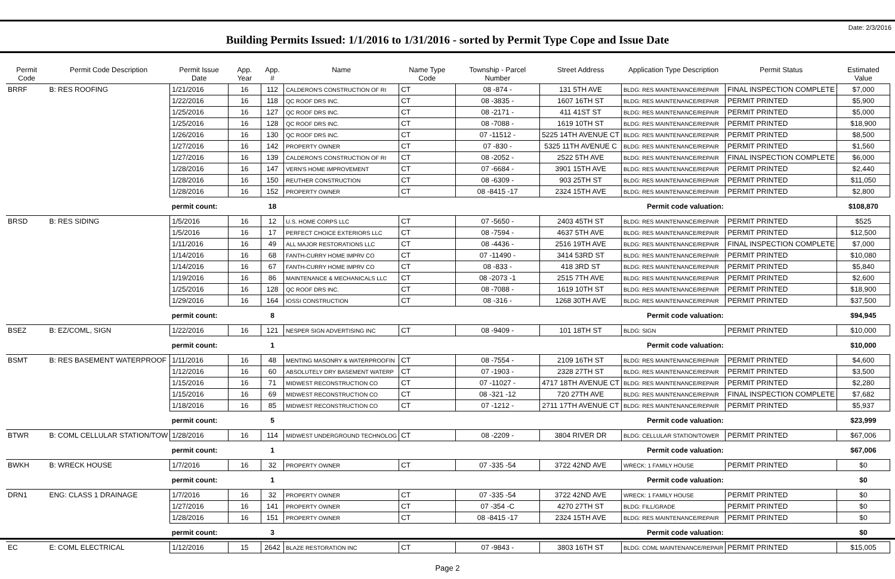Date: 2/3/2016
Building Permits Issued: 1/1/2016 to 1/31/2016 - sorted by Permit Type Cope and Issue Date
| Permit Code | Permit Code Description | Permit Issue Date | App. Year | App. # | Name | Name Type Code | Township - Parcel Number | Street Address | Application Type Description | Permit Status | Estimated Value |
| --- | --- | --- | --- | --- | --- | --- | --- | --- | --- | --- | --- |
| BRRF | B: RES ROOFING | 1/21/2016 | 16 | 112 | CALDERON'S CONSTRUCTION OF RI | CT | 08 -874 - | 131 5TH AVE | BLDG: RES MAINTENANCE/REPAIR | FINAL INSPECTION COMPLETE | $7,000 |
| | | 1/22/2016 | 16 | 118 | QC ROOF DRS INC. | CT | 08 -3835 - | 1607 16TH ST | BLDG: RES MAINTENANCE/REPAIR | PERMIT PRINTED | $5,900 |
| | | 1/25/2016 | 16 | 127 | QC ROOF DRS INC. | CT | 08 -2171 - | 411 41ST ST | BLDG: RES MAINTENANCE/REPAIR | PERMIT PRINTED | $5,000 |
| | | 1/25/2016 | 16 | 128 | QC ROOF DRS INC. | CT | 08 -7088 - | 1619 10TH ST | BLDG: RES MAINTENANCE/REPAIR | PERMIT PRINTED | $18,900 |
| | | 1/26/2016 | 16 | 130 | QC ROOF DRS INC. | CT | 07 -11512 - | 5225 14TH AVENUE CT | BLDG: RES MAINTENANCE/REPAIR | PERMIT PRINTED | $8,500 |
| | | 1/27/2016 | 16 | 142 | PROPERTY OWNER | CT | 07 -830 - | 5325 11TH AVENUE C | BLDG: RES MAINTENANCE/REPAIR | PERMIT PRINTED | $1,560 |
| | | 1/27/2016 | 16 | 139 | CALDERON'S CONSTRUCTION OF RI | CT | 08 -2052 - | 2522 5TH AVE | BLDG: RES MAINTENANCE/REPAIR | FINAL INSPECTION COMPLETE | $6,000 |
| | | 1/28/2016 | 16 | 147 | VERN'S HOME IMPROVEMENT | CT | 07 -6684 - | 3901 15TH AVE | BLDG: RES MAINTENANCE/REPAIR | PERMIT PRINTED | $2,440 |
| | | 1/28/2016 | 16 | 150 | REUTHER CONSTRUCTION | CT | 08 -6309 - | 903 25TH ST | BLDG: RES MAINTENANCE/REPAIR | PERMIT PRINTED | $11,050 |
| | | 1/28/2016 | 16 | 152 | PROPERTY OWNER | CT | 08 -8415 -17 | 2324 15TH AVE | BLDG: RES MAINTENANCE/REPAIR | PERMIT PRINTED | $2,800 |
| | | permit count: | | 18 | Permit code valuation: | | | | | | $108,870 |
| BRSD | B: RES SIDING | 1/5/2016 | 16 | 12 | U.S. HOME CORPS LLC | CT | 07 -5650 - | 2403 45TH ST | BLDG: RES MAINTENANCE/REPAIR | PERMIT PRINTED | $525 |
| | | 1/5/2016 | 16 | 17 | PERFECT CHOICE EXTERIORS LLC | CT | 08 -7594 - | 4637 5TH AVE | BLDG: RES MAINTENANCE/REPAIR | PERMIT PRINTED | $12,500 |
| | | 1/11/2016 | 16 | 49 | ALL MAJOR RESTORATIONS LLC | CT | 08 -4436 - | 2516 19TH AVE | BLDG: RES MAINTENANCE/REPAIR | FINAL INSPECTION COMPLETE | $7,000 |
| | | 1/14/2016 | 16 | 68 | FANTH-CURRY HOME IMPRV CO | CT | 07 -11490 - | 3414 53RD ST | BLDG: RES MAINTENANCE/REPAIR | PERMIT PRINTED | $10,080 |
| | | 1/14/2016 | 16 | 67 | FANTH-CURRY HOME IMPRV CO | CT | 08 -833 - | 418 3RD ST | BLDG: RES MAINTENANCE/REPAIR | PERMIT PRINTED | $5,840 |
| | | 1/19/2016 | 16 | 86 | MAINTENANCE & MECHANICALS LLC | CT | 08 -2073 -1 | 2515 7TH AVE | BLDG: RES MAINTENANCE/REPAIR | PERMIT PRINTED | $2,600 |
| | | 1/25/2016 | 16 | 128 | QC ROOF DRS INC. | CT | 08 -7088 - | 1619 10TH ST | BLDG: RES MAINTENANCE/REPAIR | PERMIT PRINTED | $18,900 |
| | | 1/29/2016 | 16 | 164 | IOSSI CONSTRUCTION | CT | 08 -316 - | 1268 30TH AVE | BLDG: RES MAINTENANCE/REPAIR | PERMIT PRINTED | $37,500 |
| | | permit count: | | 8 | Permit code valuation: | | | | | | $94,945 |
| BSEZ | B: EZ/COML, SIGN | 1/22/2016 | 16 | 121 | NESPER SIGN ADVERTISING INC | CT | 08 -9409 - | 101 18TH ST | BLDG: SIGN | PERMIT PRINTED | $10,000 |
| | | permit count: | | 1 | Permit code valuation: | | | | | | $10,000 |
| BSMT | B: RES BASEMENT WATERPROOF | 1/11/2016 | 16 | 48 | MENTING MASONRY & WATERPROOFIN | CT | 08 -7554 - | 2109 16TH ST | BLDG: RES MAINTENANCE/REPAIR | PERMIT PRINTED | $4,600 |
| | | 1/12/2016 | 16 | 60 | ABSOLUTELY DRY BASEMENT WATERP | CT | 07 -1903 - | 2328 27TH ST | BLDG: RES MAINTENANCE/REPAIR | PERMIT PRINTED | $3,500 |
| | | 1/15/2016 | 16 | 71 | MIDWEST RECONSTRUCTION CO | CT | 07 -11027 - | 4717 18TH AVENUE CT | BLDG: RES MAINTENANCE/REPAIR | PERMIT PRINTED | $2,280 |
| | | 1/15/2016 | 16 | 69 | MIDWEST RECONSTRUCTION CO | CT | 08 -321 -12 | 720 27TH AVE | BLDG: RES MAINTENANCE/REPAIR | FINAL INSPECTION COMPLETE | $7,682 |
| | | 1/18/2016 | 16 | 85 | MIDWEST RECONSTRUCTION CO | CT | 07 -1212 - | 2711 17TH AVENUE CT | BLDG: RES MAINTENANCE/REPAIR | PERMIT PRINTED | $5,937 |
| | | permit count: | | 5 | Permit code valuation: | | | | | | $23,999 |
| BTWR | B: COML CELLULAR STATION/TOW | 1/28/2016 | 16 | 114 | MIDWEST UNDERGROUND TECHNOLOG | CT | 08 -2209 - | 3804 RIVER DR | BLDG: CELLULAR STATION/TOWER | PERMIT PRINTED | $67,006 |
| | | permit count: | | 1 | Permit code valuation: | | | | | | $67,006 |
| BWKH | B: WRECK HOUSE | 1/7/2016 | 16 | 32 | PROPERTY OWNER | CT | 07 -335 -54 | 3722 42ND AVE | WRECK: 1 FAMILY HOUSE | PERMIT PRINTED | $0 |
| | | permit count: | | 1 | Permit code valuation: | | | | | | $0 |
| DRN1 | ENG: CLASS 1 DRAINAGE | 1/7/2016 | 16 | 32 | PROPERTY OWNER | CT | 07 -335 -54 | 3722 42ND AVE | WRECK: 1 FAMILY HOUSE | PERMIT PRINTED | $0 |
| | | 1/27/2016 | 16 | 141 | PROPERTY OWNER | CT | 07 -354 -C | 4270 27TH ST | BLDG: FILL/GRADE | PERMIT PRINTED | $0 |
| | | 1/28/2016 | 16 | 151 | PROPERTY OWNER | CT | 08 -8415 -17 | 2324 15TH AVE | BLDG: RES MAINTENANCE/REPAIR | PERMIT PRINTED | $0 |
| | | permit count: | | 3 | Permit code valuation: | | | | | | $0 |
| EC | E: COML ELECTRICAL | 1/12/2016 | 15 | 2642 | BLAZE RESTORATION INC | CT | 07 -9843 - | 3803 16TH ST | BLDG: COML MAINTENANCE/REPAIR | PERMIT PRINTED | $15,005 |
Page 2